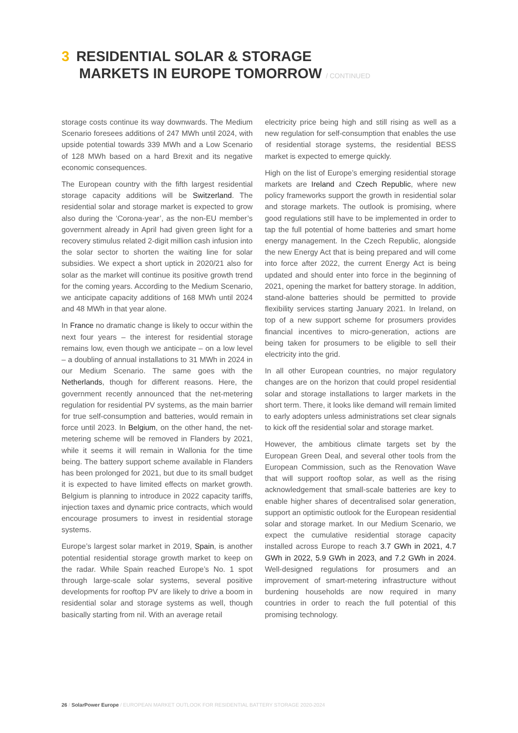3 RESIDENTIAL SOLAR & STORAGE
MARKETS IN EUROPE TOMORROW / CONTINUED
storage costs continue its way downwards. The Medium Scenario foresees additions of 247 MWh until 2024, with upside potential towards 339 MWh and a Low Scenario of 128 MWh based on a hard Brexit and its negative economic consequences.
The European country with the fifth largest residential storage capacity additions will be Switzerland. The residential solar and storage market is expected to grow also during the ‘Corona-year’, as the non-EU member’s government already in April had given green light for a recovery stimulus related 2-digit million cash infusion into the solar sector to shorten the waiting line for solar subsidies. We expect a short uptick in 2020/21 also for solar as the market will continue its positive growth trend for the coming years. According to the Medium Scenario, we anticipate capacity additions of 168 MWh until 2024 and 48 MWh in that year alone.
In France no dramatic change is likely to occur within the next four years – the interest for residential storage remains low, even though we anticipate – on a low level – a doubling of annual installations to 31 MWh in 2024 in our Medium Scenario. The same goes with the Netherlands, though for different reasons. Here, the government recently announced that the net-metering regulation for residential PV systems, as the main barrier for true self-consumption and batteries, would remain in force until 2023. In Belgium, on the other hand, the net-metering scheme will be removed in Flanders by 2021, while it seems it will remain in Wallonia for the time being. The battery support scheme available in Flanders has been prolonged for 2021, but due to its small budget it is expected to have limited effects on market growth. Belgium is planning to introduce in 2022 capacity tariffs, injection taxes and dynamic price contracts, which would encourage prosumers to invest in residential storage systems.
Europe’s largest solar market in 2019, Spain, is another potential residential storage growth market to keep on the radar. While Spain reached Europe’s No. 1 spot through large-scale solar systems, several positive developments for rooftop PV are likely to drive a boom in residential solar and storage systems as well, though basically starting from nil. With an average retail
electricity price being high and still rising as well as a new regulation for self-consumption that enables the use of residential storage systems, the residential BESS market is expected to emerge quickly.
High on the list of Europe’s emerging residential storage markets are Ireland and Czech Republic, where new policy frameworks support the growth in residential solar and storage markets. The outlook is promising, where good regulations still have to be implemented in order to tap the full potential of home batteries and smart home energy management. In the Czech Republic, alongside the new Energy Act that is being prepared and will come into force after 2022, the current Energy Act is being updated and should enter into force in the beginning of 2021, opening the market for battery storage. In addition, stand-alone batteries should be permitted to provide flexibility services starting January 2021. In Ireland, on top of a new support scheme for prosumers provides financial incentives to micro-generation, actions are being taken for prosumers to be eligible to sell their electricity into the grid.
In all other European countries, no major regulatory changes are on the horizon that could propel residential solar and storage installations to larger markets in the short term. There, it looks like demand will remain limited to early adopters unless administrations set clear signals to kick off the residential solar and storage market.
However, the ambitious climate targets set by the European Green Deal, and several other tools from the European Commission, such as the Renovation Wave that will support rooftop solar, as well as the rising acknowledgement that small-scale batteries are key to enable higher shares of decentralised solar generation, support an optimistic outlook for the European residential solar and storage market. In our Medium Scenario, we expect the cumulative residential storage capacity installed across Europe to reach 3.7 GWh in 2021, 4.7 GWh in 2022, 5.9 GWh in 2023, and 7.2 GWh in 2024. Well-designed regulations for prosumers and an improvement of smart-metering infrastructure without burdening households are now required in many countries in order to reach the full potential of this promising technology.
26 / SolarPower Europe / EUROPEAN MARKET OUTLOOK FOR RESIDENTIAL BATTERY STORAGE 2020-2024